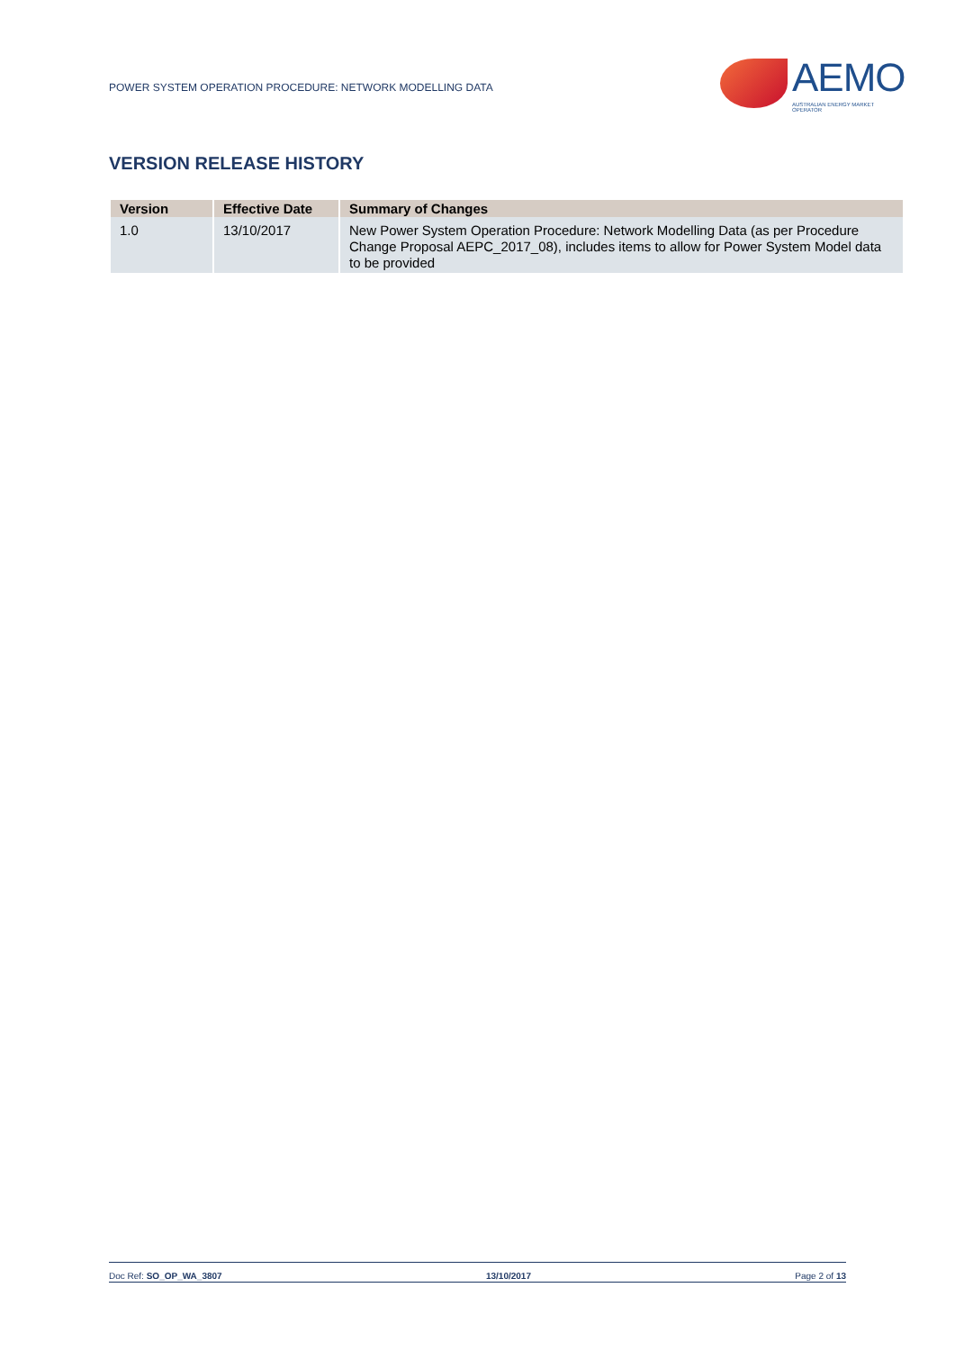POWER SYSTEM OPERATION PROCEDURE: NETWORK MODELLING DATA
AEMO
AUSTRALIAN ENERGY MARKET OPERATOR
VERSION RELEASE HISTORY
| Version | Effective Date | Summary of Changes |
| --- | --- | --- |
| 1.0 | 13/10/2017 | New Power System Operation Procedure: Network Modelling Data (as per Procedure Change Proposal AEPC_2017_08), includes items to allow for Power System Model data to be provided |
Doc Ref: SO_OP_WA_3807 13/10/2017 Page 2 of 13